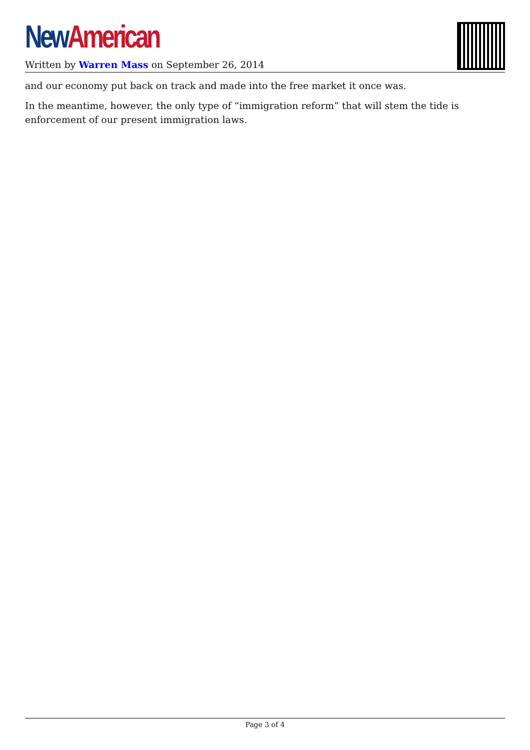New American
Written by Warren Mass on September 26, 2014
and our economy put back on track and made into the free market it once was.
In the meantime, however, the only type of “immigration reform” that will stem the tide is enforcement of our present immigration laws.
Page 3 of 4